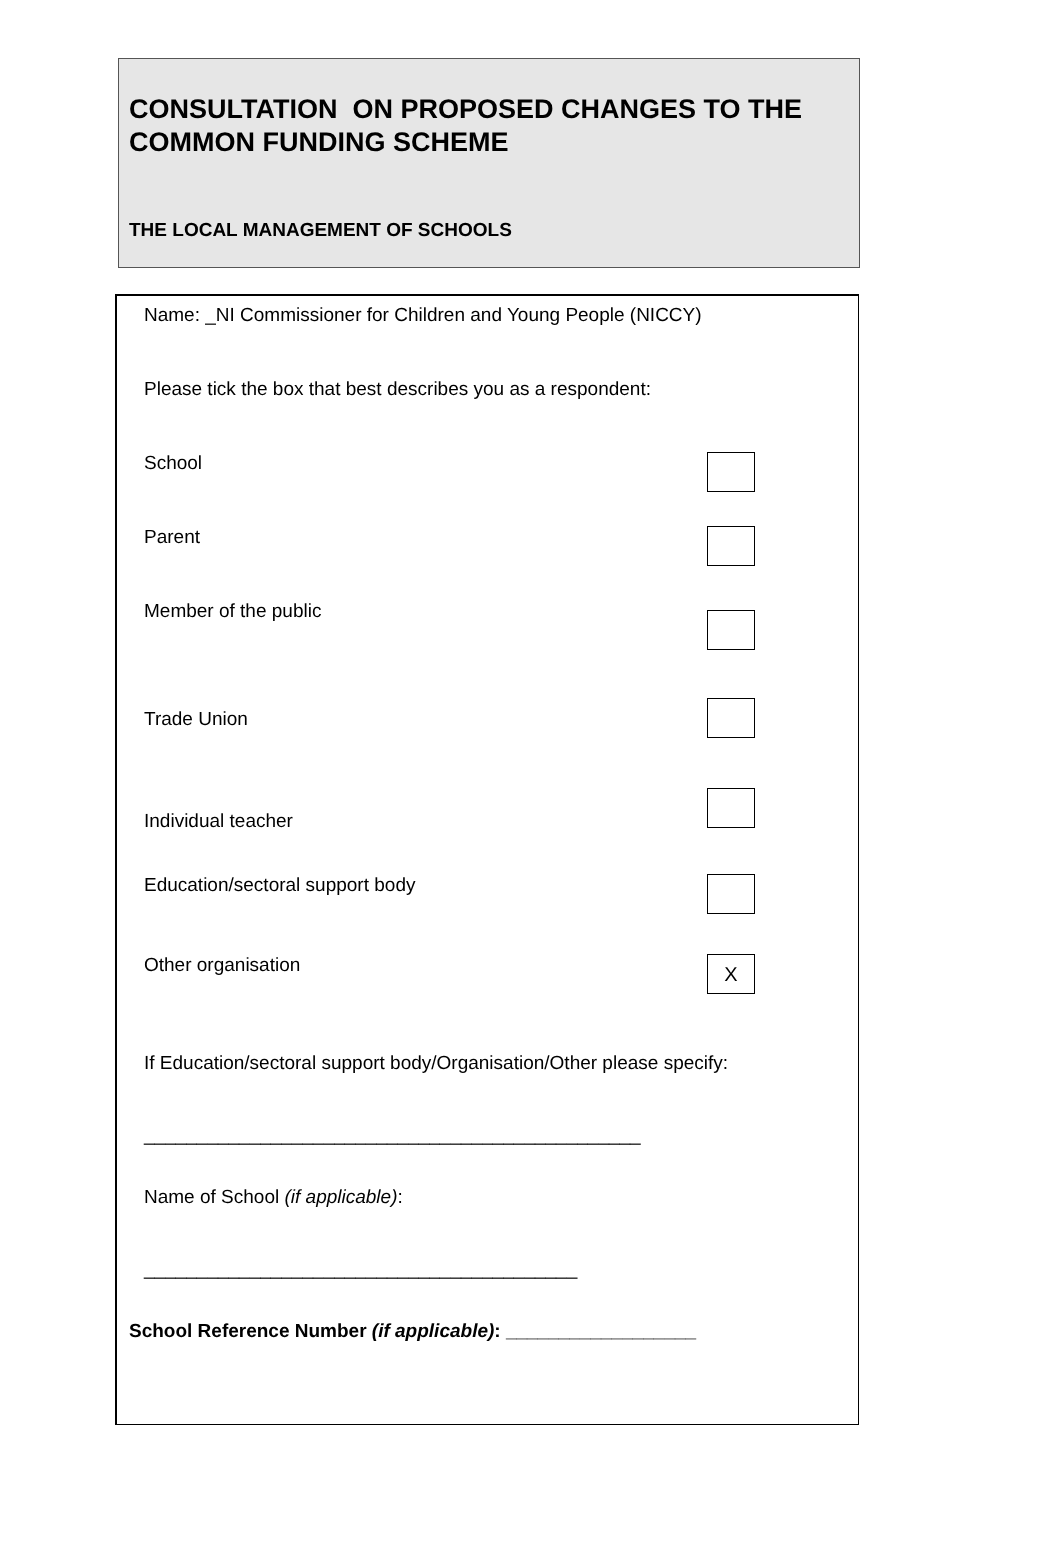CONSULTATION ON PROPOSED CHANGES TO THE COMMON FUNDING SCHEME
THE LOCAL MANAGEMENT OF SCHOOLS
Name: _NI Commissioner for Children and Young People (NICCY)
Please tick the box that best describes you as a respondent:
School
Parent
Member of the public
Trade Union
Individual teacher
Education/sectoral support body
Other organisation
X
If Education/sectoral support body/Organisation/Other please specify:
_______________________________________________
Name of School (if applicable):
_________________________________________
School Reference Number (if applicable): __________________